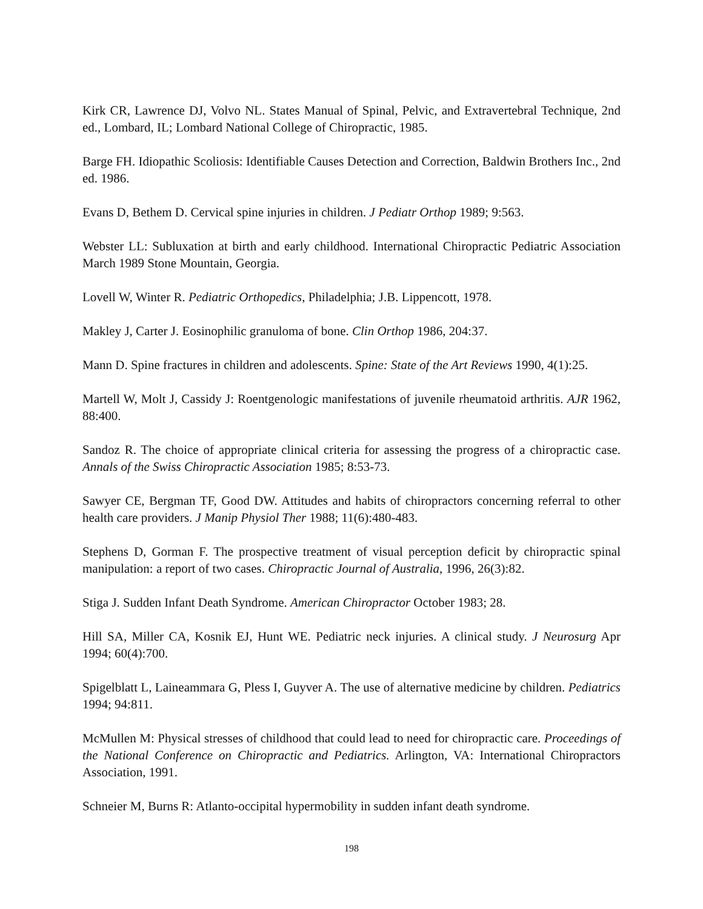Kirk CR, Lawrence DJ, Volvo NL. States Manual of Spinal, Pelvic, and Extravertebral Technique, 2nd ed., Lombard, IL; Lombard National College of Chiropractic, 1985.
Barge FH. Idiopathic Scoliosis: Identifiable Causes Detection and Correction, Baldwin Brothers Inc., 2nd ed. 1986.
Evans D, Bethem D. Cervical spine injuries in children. J Pediatr Orthop 1989; 9:563.
Webster LL: Subluxation at birth and early childhood. International Chiropractic Pediatric Association March 1989 Stone Mountain, Georgia.
Lovell W, Winter R. Pediatric Orthopedics, Philadelphia; J.B. Lippencott, 1978.
Makley J, Carter J. Eosinophilic granuloma of bone. Clin Orthop 1986, 204:37.
Mann D. Spine fractures in children and adolescents. Spine: State of the Art Reviews 1990, 4(1):25.
Martell W, Molt J, Cassidy J: Roentgenologic manifestations of juvenile rheumatoid arthritis. AJR 1962, 88:400.
Sandoz R. The choice of appropriate clinical criteria for assessing the progress of a chiropractic case. Annals of the Swiss Chiropractic Association 1985; 8:53-73.
Sawyer CE, Bergman TF, Good DW. Attitudes and habits of chiropractors concerning referral to other health care providers. J Manip Physiol Ther 1988; 11(6):480-483.
Stephens D, Gorman F. The prospective treatment of visual perception deficit by chiropractic spinal manipulation: a report of two cases. Chiropractic Journal of Australia, 1996, 26(3):82.
Stiga J. Sudden Infant Death Syndrome. American Chiropractor October 1983; 28.
Hill SA, Miller CA, Kosnik EJ, Hunt WE. Pediatric neck injuries. A clinical study. J Neurosurg Apr 1994; 60(4):700.
Spigelblatt L, Laineammara G, Pless I, Guyver A. The use of alternative medicine by children. Pediatrics 1994; 94:811.
McMullen M: Physical stresses of childhood that could lead to need for chiropractic care. Proceedings of the National Conference on Chiropractic and Pediatrics. Arlington, VA: International Chiropractors Association, 1991.
Schneier M, Burns R: Atlanto-occipital hypermobility in sudden infant death syndrome.
198